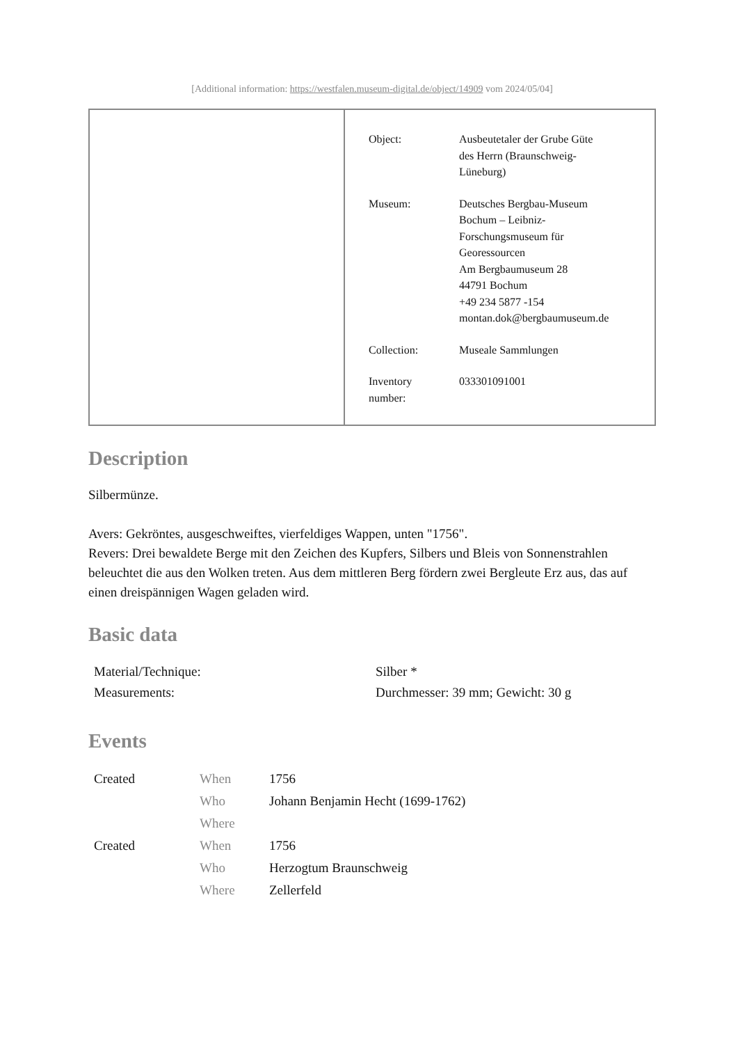[Additional information: https://westfalen.museum-digital.de/object/14909 vom 2024/05/04]
| Object: | Ausbeutetaler der Grube Güte des Herrn (Braunschweig- Lüneburg) |
| Museum: | Deutsches Bergbau-Museum Bochum – Leibniz- Forschungsmuseum für Georessourcen Am Bergbaumuseum 28 44791 Bochum +49 234 5877 -154 montan.dok@bergbaumuseum.de |
| Collection: | Museale Sammlungen |
| Inventory number: | 033301091001 |
Description
Silbermünze.
Avers: Gekröntes, ausgeschweiftes, vierfeldiges Wappen, unten "1756".
Revers: Drei bewaldete Berge mit den Zeichen des Kupfers, Silbers und Bleis von Sonnenstrahlen beleuchtet die aus den Wolken treten. Aus dem mittleren Berg fördern zwei Bergleute Erz aus, das auf einen dreispännigen Wagen geladen wird.
Basic data
| Material/Technique: | Silber * |
| Measurements: | Durchmesser: 39 mm; Gewicht: 30 g |
Events
| Created | When | 1756 |
| | Who | Johann Benjamin Hecht (1699-1762) |
| | Where | |
| Created | When | 1756 |
| | Who | Herzogtum Braunschweig |
| | Where | Zellerfeld |